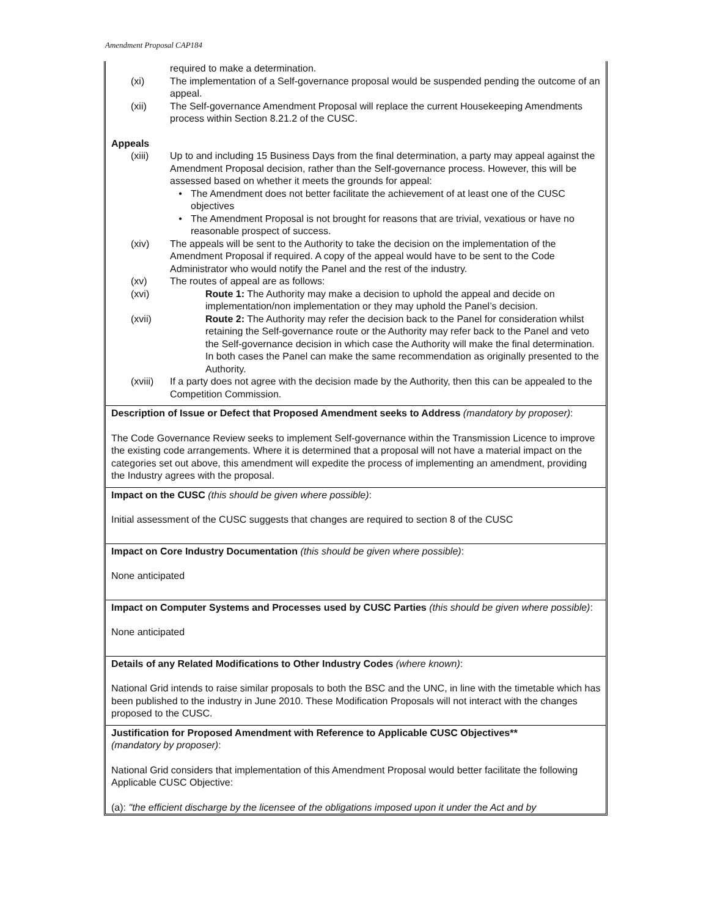Amendment Proposal CAP184
required to make a determination.
(xi) The implementation of a Self-governance proposal would be suspended pending the outcome of an appeal.
(xii) The Self-governance Amendment Proposal will replace the current Housekeeping Amendments process within Section 8.21.2 of the CUSC.
Appeals
(xiii) Up to and including 15 Business Days from the final determination, a party may appeal against the Amendment Proposal decision, rather than the Self-governance process. However, this will be assessed based on whether it meets the grounds for appeal:
• The Amendment does not better facilitate the achievement of at least one of the CUSC objectives
• The Amendment Proposal is not brought for reasons that are trivial, vexatious or have no reasonable prospect of success.
(xiv) The appeals will be sent to the Authority to take the decision on the implementation of the Amendment Proposal if required. A copy of the appeal would have to be sent to the Code Administrator who would notify the Panel and the rest of the industry.
(xv) The routes of appeal are as follows:
(xvi) Route 1: The Authority may make a decision to uphold the appeal and decide on implementation/non implementation or they may uphold the Panel’s decision.
(xvii) Route 2: The Authority may refer the decision back to the Panel for consideration whilst retaining the Self-governance route or the Authority may refer back to the Panel and veto the Self-governance decision in which case the Authority will make the final determination. In both cases the Panel can make the same recommendation as originally presented to the Authority.
(xviii) If a party does not agree with the decision made by the Authority, then this can be appealed to the Competition Commission.
Description of Issue or Defect that Proposed Amendment seeks to Address (mandatory by proposer):
The Code Governance Review seeks to implement Self-governance within the Transmission Licence to improve the existing code arrangements. Where it is determined that a proposal will not have a material impact on the categories set out above, this amendment will expedite the process of implementing an amendment, providing the Industry agrees with the proposal.
Impact on the CUSC (this should be given where possible):
Initial assessment of the CUSC suggests that changes are required to section 8 of the CUSC
Impact on Core Industry Documentation (this should be given where possible):
None anticipated
Impact on Computer Systems and Processes used by CUSC Parties (this should be given where possible):
None anticipated
Details of any Related Modifications to Other Industry Codes (where known):
National Grid intends to raise similar proposals to both the BSC and the UNC, in line with the timetable which has been published to the industry in June 2010. These Modification Proposals will not interact with the changes proposed to the CUSC.
Justification for Proposed Amendment with Reference to Applicable CUSC Objectives**
(mandatory by proposer):
National Grid considers that implementation of this Amendment Proposal would better facilitate the following Applicable CUSC Objective:
(a): "the efficient discharge by the licensee of the obligations imposed upon it under the Act and by